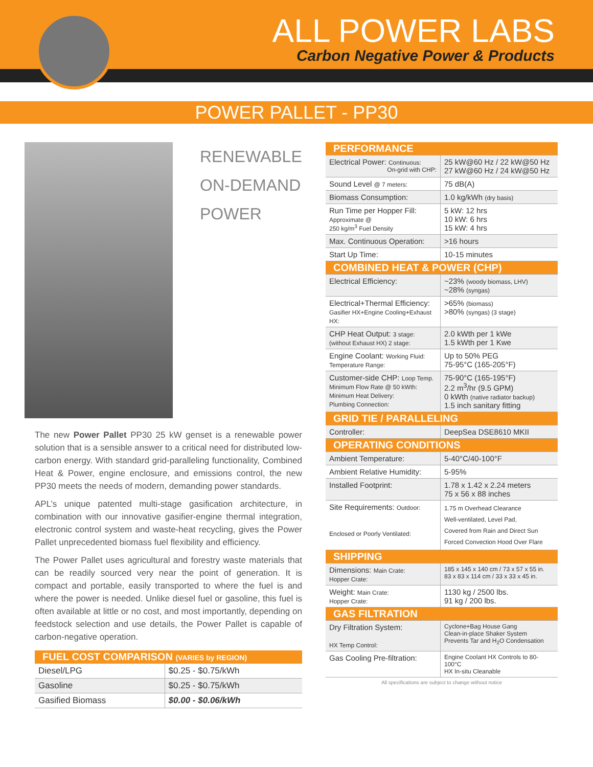ALL POWER LABS
Carbon Negative Power & Products
POWER PALLET - PP30
RENEWABLE
ON-DEMAND
POWER
The new Power Pallet PP30 25 kW genset is a renewable power solution that is a sensible answer to a critical need for distributed low-carbon energy. With standard grid-paralleling functionality, Combined Heat & Power, engine enclosure, and emissions control, the new PP30 meets the needs of modern, demanding power standards.
APL’s unique patented multi-stage gasification architecture, in combination with our innovative gasifier-engine thermal integration, electronic control system and waste-heat recycling, gives the Power Pallet unprecedented biomass fuel flexibility and efficiency.
The Power Pallet uses agricultural and forestry waste materials that can be readily sourced very near the point of generation. It is compact and portable, easily transported to where the fuel is and where the power is needed. Unlike diesel fuel or gasoline, this fuel is often available at little or no cost, and most importantly, depending on feedstock selection and use details, the Power Pallet is capable of carbon-negative operation.
| FUEL COST COMPARISON (VARIES by REGION) | |
| Diesel/LPG | $0.25 - $0.75/kWh |
| Gasoline | $0.25 - $0.75/kWh |
| Gasified Biomass | $0.00 - $0.06/kWh |
| PERFORMANCE | |
| Electrical Power: Continuous: On-grid with CHP: | 25 kW@60 Hz / 22 kW@50 Hz 27 kW@60 Hz / 24 kW@50 Hz |
| Sound Level @ 7 meters: | 75 dB(A) |
| Biomass Consumption: | 1.0 kg/kWh (dry basis) |
| Run Time per Hopper Fill: Approximate @ 250 kg/m<sup>3</sup> Fuel Density | 5 kW: 12 hrs 10 kW: 6 hrs 15 kW: 4 hrs |
| Max. Continuous Operation: | >16 hours |
| Start Up Time: | 10-15 minutes |
| COMBINED HEAT & POWER (CHP) | |
| Electrical Efficiency: | ~23% (woody biomass, LHV) ~28% (syngas) |
| Electrical+Thermal Efficiency: Gasifier HX+Engine Cooling+Exhaust HX: | >65% (biomass) >80% (syngas) (3 stage) |
| CHP Heat Output: 3 stage: (without Exhaust HX) 2 stage: | 2.0 kWth per 1 kWe 1.5 kWth per 1 Kwe |
| Engine Coolant: Working Fluid: Temperature Range: | Up to 50% PEG 75-95°C (165-205°F) |
| Customer-side CHP: Loop Temp. Minimum Flow Rate @ 50 kWth: Minimum Heat Delivery: Plumbing Connection: | 75-90°C (165-195°F) 2.2 m<sup>3</sup>/hr (9.5 GPM) 0 kWth (native radiator backup) 1.5 inch sanitary fitting |
| GRID TIE / PARALLELING | |
| Controller: | DeepSea DSE8610 MKII |
| OPERATING CONDITIONS | |
| Ambient Temperature: | 5-40°C/40-100°F |
| Ambient Relative Humidity: | 5-95% |
| Installed Footprint: | 1.78 x 1.42 x 2.24 meters 75 x 56 x 88 inches |
| Site Requirements: Outdoor: Enclosed or Poorly Ventilated: | 1.75 m Overhead Clearance Well-ventilated, Level Pad, Covered from Rain and Direct Sun Forced Convection Hood Over Flare |
| SHIPPING | |
| Dimensions: Main Crate: Hopper Crate: | 185 x 145 x 140 cm / 73 x 57 x 55 in. 83 x 83 x 114 cm / 33 x 33 x 45 in. |
| Weight: Main Crate: Hopper Crate: | 1130 kg / 2500 lbs. 91 kg / 200 lbs. |
| GAS FILTRATION | |
| Dry Filtration System: HX Temp Control: | Cyclone+Bag House Gang Clean-in-place Shaker System Prevents Tar and H<sub>2</sub>O Condensation |
| Gas Cooling Pre-filtration: | Engine Coolant HX Controls to 80-100°C HX In-situ Cleanable |
All specifications are subject to change without notice